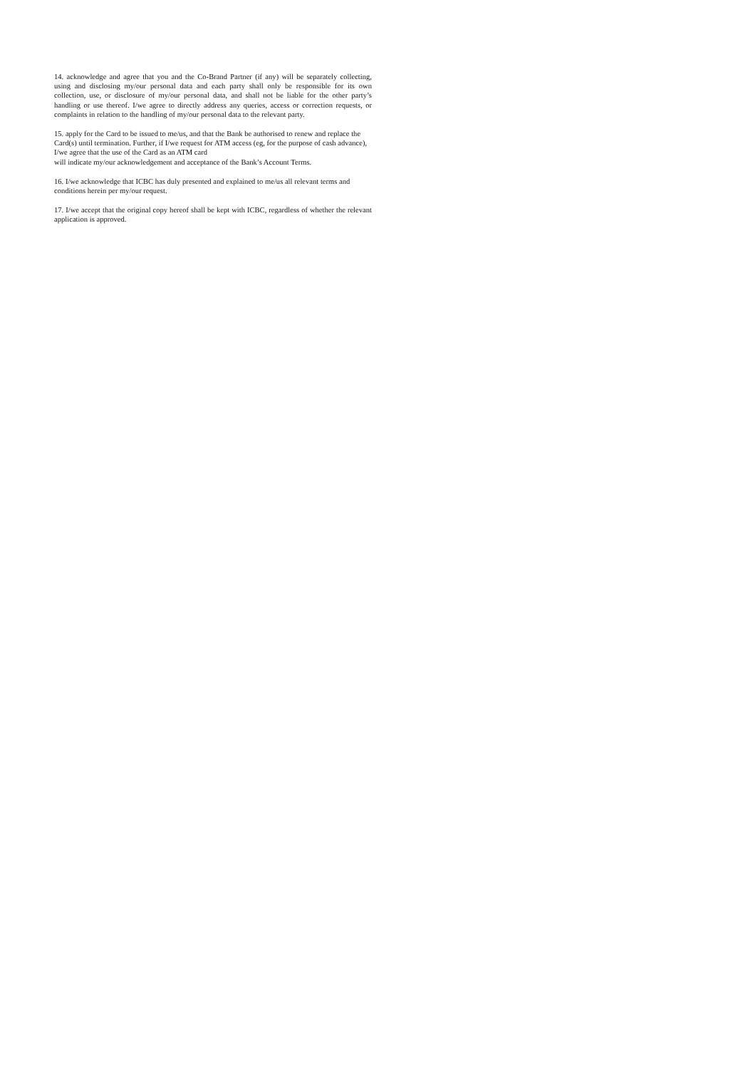14. acknowledge and agree that you and the Co-Brand Partner (if any) will be separately collecting, using and disclosing my/our personal data and each party shall only be responsible for its own collection, use, or disclosure of my/our personal data, and shall not be liable for the other party’s handling or use thereof. I/we agree to directly address any queries, access or correction requests, or complaints in relation to the handling of my/our personal data to the relevant party.
15. apply for the Card to be issued to me/us, and that the Bank be authorised to renew and replace the Card(s) until termination. Further, if I/we request for ATM access (eg, for the purpose of cash advance), I/we agree that the use of the Card as an ATM card
will indicate my/our acknowledgement and acceptance of the Bank’s Account Terms.
16. I/we acknowledge that ICBC has duly presented and explained to me/us all relevant terms and conditions herein per my/our request.
17. I/we accept that the original copy hereof shall be kept with ICBC, regardless of whether the relevant application is approved.